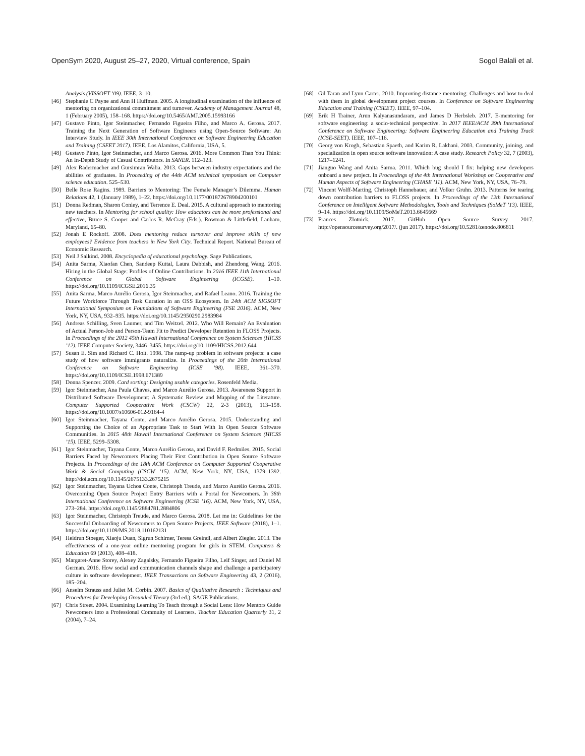OpenSym 2020, August 25–27, 2020, Virtual conference, Spain Sogol Balali et al.
Analysis (VISSOFT ’09). IEEE, 3–10.
[46] Stephanie C Payne and Ann H Huffman. 2005. A longitudinal examination of the influence of mentoring on organizational commitment and turnover. Academy of Management Journal 48, 1 (February 2005), 158–168. https://doi.org/10.5465/AMJ.2005.15993166
[47] Gustavo Pinto, Igor Steinmacher, Fernando Figueira Filho, and Marco A. Gerosa. 2017. Training the Next Generation of Software Engineers using Open-Source Software: An Interview Study. In IEEE 30th International Conference on Software Engineering Education and Training (CSEET 2017). IEEE, Los Alamitos, California, USA, 5.
[48] Gustavo Pinto, Igor Steinmacher, and Marco Gerosa. 2016. More Common Than You Think: An In-Depth Study of Casual Contributors. In SANER. 112–123.
[49] Alex Radermacher and Gursimran Walia. 2013. Gaps between industry expectations and the abilities of graduates. In Proceeding of the 44th ACM technical symposium on Computer science education. 525–530.
[50] Belle Rose Ragins. 1989. Barriers to Mentoring: The Female Manager’s Dilemma. Human Relations 42, 1 (January 1989), 1–22. https://doi.org/10.1177/001872678904200101
[51] Donna Redman, Sharon Conley, and Terrence E. Deal. 2015. A cultural approach to mentoring new teachers. In Mentoring for school quality: How educators can be more professional and effective, Bruce S. Cooper and Carlos R. McCray (Eds.). Rowman & Littlefield, Lanham, Maryland, 65–80.
[52] Jonah E Rockoff. 2008. Does mentoring reduce turnover and improve skills of new employees? Evidence from teachers in New York City. Technical Report. National Bureau of Economic Research.
[53] Neil J Salkind. 2008. Encyclopedia of educational psychology. Sage Publications.
[54] Anita Sarma, Xiaofan Chen, Sandeep Kuttal, Laura Dabbish, and Zhendong Wang. 2016. Hiring in the Global Stage: Profiles of Online Contributions. In 2016 IEEE 11th International Conference on Global Software Engineering (ICGSE). 1–10. https://doi.org/10.1109/ICGSE.2016.35
[55] Anita Sarma, Marco Aurélio Gerosa, Igor Steinmacher, and Rafael Leano. 2016. Training the Future Workforce Through Task Curation in an OSS Ecosystem. In 24th ACM SIGSOFT International Symposium on Foundations of Software Engineering (FSE 2016). ACM, New York, NY, USA, 932–935. https://doi.org/10.1145/2950290.2983984
[56] Andreas Schilling, Sven Laumer, and Tim Weitzel. 2012. Who Will Remain? An Evaluation of Actual Person-Job and Person-Team Fit to Predict Developer Retention in FLOSS Projects. In Proceedings of the 2012 45th Hawaii International Conference on System Sciences (HICSS ’12). IEEE Computer Society, 3446–3455. https://doi.org/10.1109/HICSS.2012.644
[57] Susan E. Sim and Richard C. Holt. 1998. The ramp-up problem in software projects: a case study of how software immigrants naturalize. In Proceedings of the 20th International Conference on Software Engineering (ICSE ’98). IEEE, 361–370. https://doi.org/10.1109/ICSE.1998.671389
[58] Donna Spencer. 2009. Card sorting: Designing usable categories. Rosenfeld Media.
[59] Igor Steinmacher, Ana Paula Chaves, and Marco Aurélio Gerosa. 2013. Awareness Support in Distributed Software Development: A Systematic Review and Mapping of the Literature. Computer Supported Cooperative Work (CSCW) 22, 2-3 (2013), 113–158. https://doi.org/10.1007/s10606-012-9164-4
[60] Igor Steinmacher, Tayana Conte, and Marco Aurélio Gerosa. 2015. Understanding and Supporting the Choice of an Appropriate Task to Start With In Open Source Software Communities. In 2015 48th Hawaii International Conference on System Sciences (HICSS ’15). IEEE, 5299–5308.
[61] Igor Steinmacher, Tayana Conte, Marco Aurélio Gerosa, and David F. Redmiles. 2015. Social Barriers Faced by Newcomers Placing Their First Contribution in Open Source Software Projects. In Proceedings of the 18th ACM Conference on Computer Supported Cooperative Work & Social Computing (CSCW ’15). ACM, New York, NY, USA, 1379–1392. http://doi.acm.org/10.1145/2675133.2675215
[62] Igor Steinmacher, Tayana Uchoa Conte, Christoph Treude, and Marco Aurélio Gerosa. 2016. Overcoming Open Source Project Entry Barriers with a Portal for Newcomers. In 38th International Conference on Software Engineering (ICSE ’16). ACM, New York, NY, USA, 273–284. https://doi.org/0.1145/2884781.2884806
[63] Igor Steinmacher, Christoph Treude, and Marco Gerosa. 2018. Let me in: Guidelines for the Successful Onboarding of Newcomers to Open Source Projects. IEEE Software (2018), 1–1. https://doi.org/10.1109/MS.2018.110162131
[64] Heidrun Stoeger, Xiaoju Duan, Sigrun Schirner, Teresa Greindl, and Albert Ziegler. 2013. The effectiveness of a one-year online mentoring program for girls in STEM. Computers & Education 69 (2013), 408–418.
[65] Margaret-Anne Storey, Alexey Zagalsky, Fernando Figueira Filho, Leif Singer, and Daniel M German. 2016. How social and communication channels shape and challenge a participatory culture in software development. IEEE Transactions on Software Engineering 43, 2 (2016), 185–204.
[66] Anselm Strauss and Juliet M. Corbin. 2007. Basics of Qualitative Research : Techniques and Procedures for Developing Grounded Theory (3rd ed.). SAGE Publications.
[67] Chris Street. 2004. Examining Learning To Teach through a Social Lens: How Mentors Guide Newcomers into a Professional Commuity of Learners. Teacher Education Quarterly 31, 2 (2004), 7–24.
[68] Gil Taran and Lynn Carter. 2010. Improving distance mentoring: Challenges and how to deal with them in global development project courses. In Conference on Software Engineering Education and Training (CSEET). IEEE, 97–104.
[69] Erik H Trainer, Arun Kalyanasundaram, and James D Herbsleb. 2017. E-mentoring for software engineering: a socio-technical perspective. In 2017 IEEE/ACM 39th International Conference on Software Engineering: Software Engineering Education and Training Track (ICSE-SEET). IEEE, 107–116.
[70] Georg von Krogh, Sebastian Spaeth, and Karim R. Lakhani. 2003. Community, joining, and specialization in open source software innovation: A case study. Research Policy 32, 7 (2003), 1217–1241.
[71] Jianguo Wang and Anita Sarma. 2011. Which bug should I fix: helping new developers onboard a new project. In Proceedings of the 4th International Workshop on Cooperative and Human Aspects of Software Engineering (CHASE ’11). ACM, New York, NY, USA, 76–79.
[72] Vincent Wolff-Marting, Christoph Hannebauer, and Volker Gruhn. 2013. Patterns for tearing down contribution barriers to FLOSS projects. In Proceedings of the 12th International Conference on Intelligent Software Methodologies, Tools and Techniques (SoMeT ’13). IEEE, 9–14. https://doi.org/10.1109/SoMeT.2013.6645669
[73] Frances Zlotnick. 2017. GitHub Open Source Survey 2017. http://opensourcesurvey.org/2017/. (jun 2017). https://doi.org/10.5281/zenodo.806811